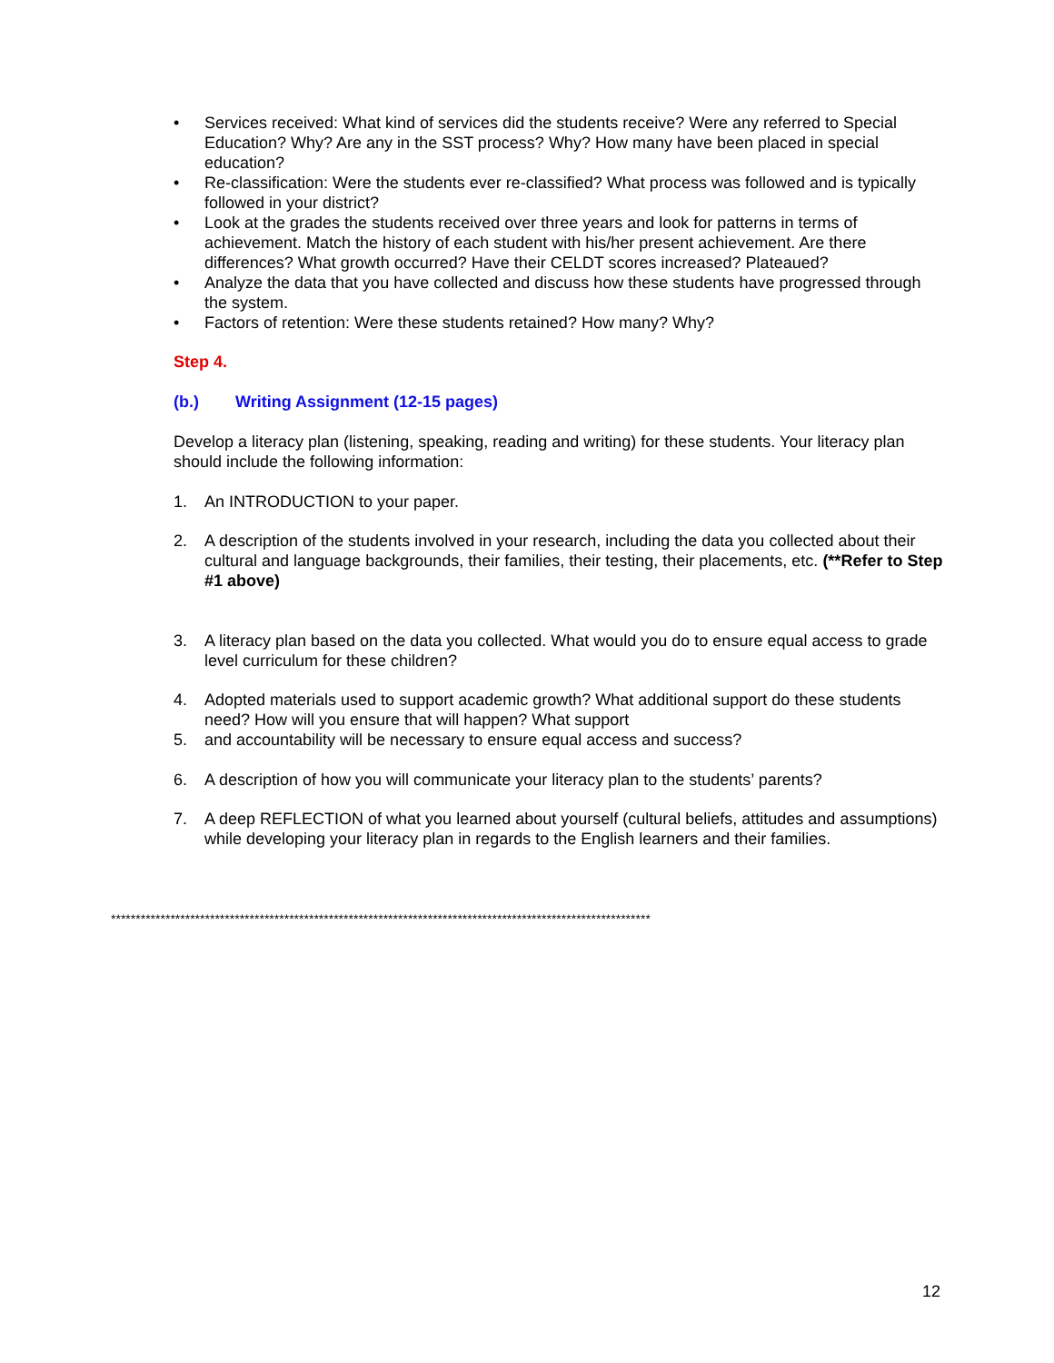• Services received: What kind of services did the students receive? Were any referred to Special Education? Why? Are any in the SST process? Why? How many have been placed in special education?
• Re-classification: Were the students ever re-classified? What process was followed and is typically followed in your district?
• Look at the grades the students received over three years and look for patterns in terms of achievement. Match the history of each student with his/her present achievement. Are there differences? What growth occurred? Have their CELDT scores increased? Plateaued?
• Analyze the data that you have collected and discuss how these students have progressed through the system.
• Factors of retention: Were these students retained? How many? Why?
Step 4.
(b.) Writing Assignment (12-15 pages)
Develop a literacy plan (listening, speaking, reading and writing) for these students. Your literacy plan should include the following information:
1. An INTRODUCTION to your paper.
2. A description of the students involved in your research, including the data you collected about their cultural and language backgrounds, their families, their testing, their placements, etc. (**Refer to Step #1 above)
3. A literacy plan based on the data you collected. What would you do to ensure equal access to grade level curriculum for these children?
4. Adopted materials used to support academic growth? What additional support do these students need? How will you ensure that will happen? What support
5. and accountability will be necessary to ensure equal access and success?
6. A description of how you will communicate your literacy plan to the students’ parents?
7. A deep REFLECTION of what you learned about yourself (cultural beliefs, attitudes and assumptions) while developing your literacy plan in regards to the English learners and their families.
*************************************************************************************************************
12